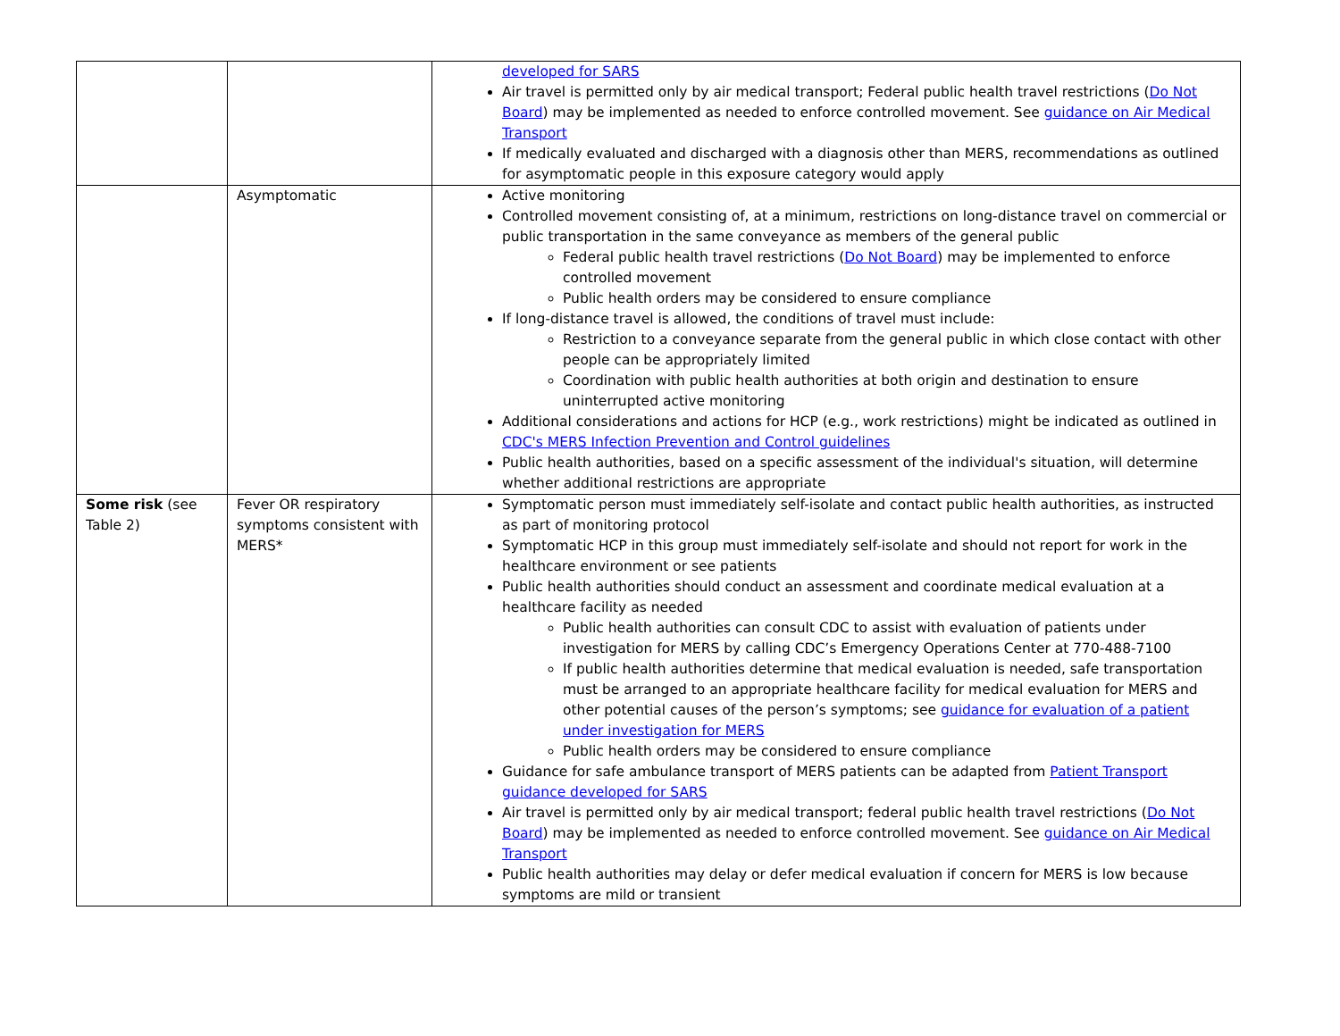| | | developed for SARS Air travel is permitted only by air medical transport; Federal public health travel restrictions ( Do Not Board ) may be implemented as needed to enforce controlled movement. See guidance on Air Medical Transport If medically evaluated and discharged with a diagnosis other than MERS, recommendations as outlined for asymptomatic people in this exposure category would apply |
| | Asymptomatic | Active monitoring Controlled movement consisting of, at a minimum, restrictions on long-distance travel on commercial or public transportation in the same conveyance as members of the general public Federal public health travel restrictions ( Do Not Board ) may be implemented to enforce controlled movement Public health orders may be considered to ensure compliance If long-distance travel is allowed, the conditions of travel must include: Restriction to a conveyance separate from the general public in which close contact with other people can be appropriately limited Coordination with public health authorities at both origin and destination to ensure uninterrupted active monitoring Additional considerations and actions for HCP (e.g., work restrictions) might be indicated as outlined in CDC's MERS Infection Prevention and Control guidelines Public health authorities, based on a specific assessment of the individual's situation, will determine whether additional restrictions are appropriate |
| Some risk (see Table 2) | Fever OR respiratory symptoms consistent with MERS* | Symptomatic person must immediately self-isolate and contact public health authorities, as instructed as part of monitoring protocol Symptomatic HCP in this group must immediately self-isolate and should not report for work in the healthcare environment or see patients Public health authorities should conduct an assessment and coordinate medical evaluation at a healthcare facility as needed Public health authorities can consult CDC to assist with evaluation of patients under investigation for MERS by calling CDC’s Emergency Operations Center at 770-488-7100 If public health authorities determine that medical evaluation is needed, safe transportation must be arranged to an appropriate healthcare facility for medical evaluation for MERS and other potential causes of the person’s symptoms; see guidance for evaluation of a patient under investigation for MERS Public health orders may be considered to ensure compliance Guidance for safe ambulance transport of MERS patients can be adapted from Patient Transport guidance developed for SARS Air travel is permitted only by air medical transport; federal public health travel restrictions ( Do Not Board ) may be implemented as needed to enforce controlled movement. See guidance on Air Medical Transport Public health authorities may delay or defer medical evaluation if concern for MERS is low because symptoms are mild or transient |